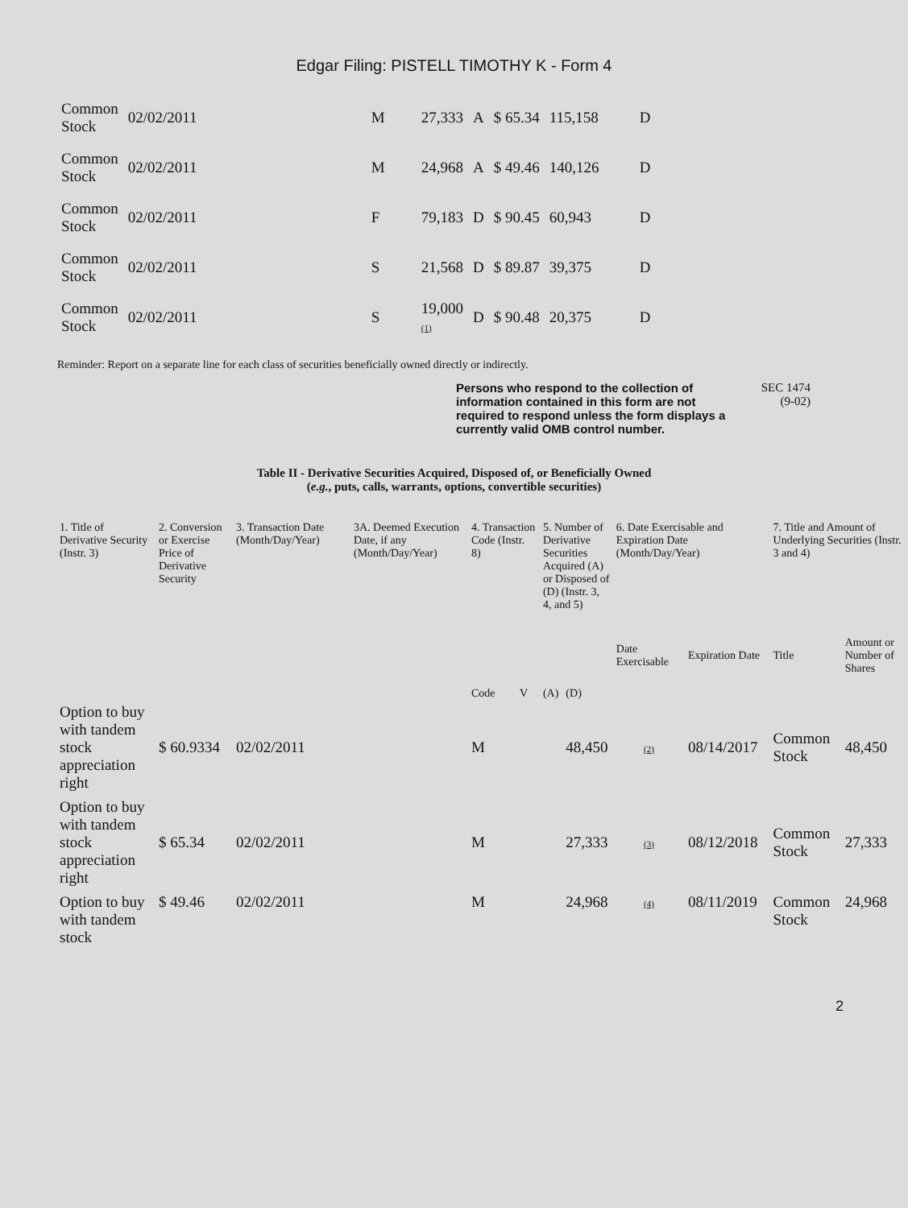Edgar Filing: PISTELL TIMOTHY K - Form 4
| Common Stock | 02/02/2011 | M | 27,333 | A | $ 65.34 | 115,158 | D |
| Common Stock | 02/02/2011 | M | 24,968 | A | $ 49.46 | 140,126 | D |
| Common Stock | 02/02/2011 | F | 79,183 | D | $ 90.45 | 60,943 | D |
| Common Stock | 02/02/2011 | S | 21,568 | D | $ 89.87 | 39,375 | D |
| Common Stock | 02/02/2011 | S | 19,000 (1) | D | $ 90.48 | 20,375 | D |
Reminder: Report on a separate line for each class of securities beneficially owned directly or indirectly.
Persons who respond to the collection of information contained in this form are not required to respond unless the form displays a currently valid OMB control number. SEC 1474
(9-02)
Table II - Derivative Securities Acquired, Disposed of, or Beneficially Owned
(e.g., puts, calls, warrants, options, convertible securities)
| 1. Title of Derivative Security (Instr. 3) | 2. Conversion or Exercise Price of Derivative Security | 3. Transaction Date (Month/Day/Year) | 3A. Deemed Execution Date, if any (Month/Day/Year) | 4. Transaction Code (Instr. 8) | | 5. Number of Derivative Securities Acquired (A) or Disposed of (D) (Instr. 3, 4, and 5) | | 6. Date Exercisable and Expiration Date (Month/Day/Year) | | 7. Title and Amount of Underlying Securities (Instr. 3 and 4) | |
| --- | --- | --- | --- | --- | --- | --- | --- | --- | --- | --- | --- |
| | | | | Code | V | (A) | (D) | Date Exercisable | Expiration Date | Title | Amount or Number of Shares |
| Option to buy with tandem stock appreciation right | $ 60.9334 | 02/02/2011 | | M | | | 48,450 | (2) | 08/14/2017 | Common Stock | 48,450 |
| Option to buy with tandem stock appreciation right | $ 65.34 | 02/02/2011 | | M | | | 27,333 | (3) | 08/12/2018 | Common Stock | 27,333 |
| Option to buy with tandem stock | $ 49.46 | 02/02/2011 | | M | | | 24,968 | (4) | 08/11/2019 | Common Stock | 24,968 |
2